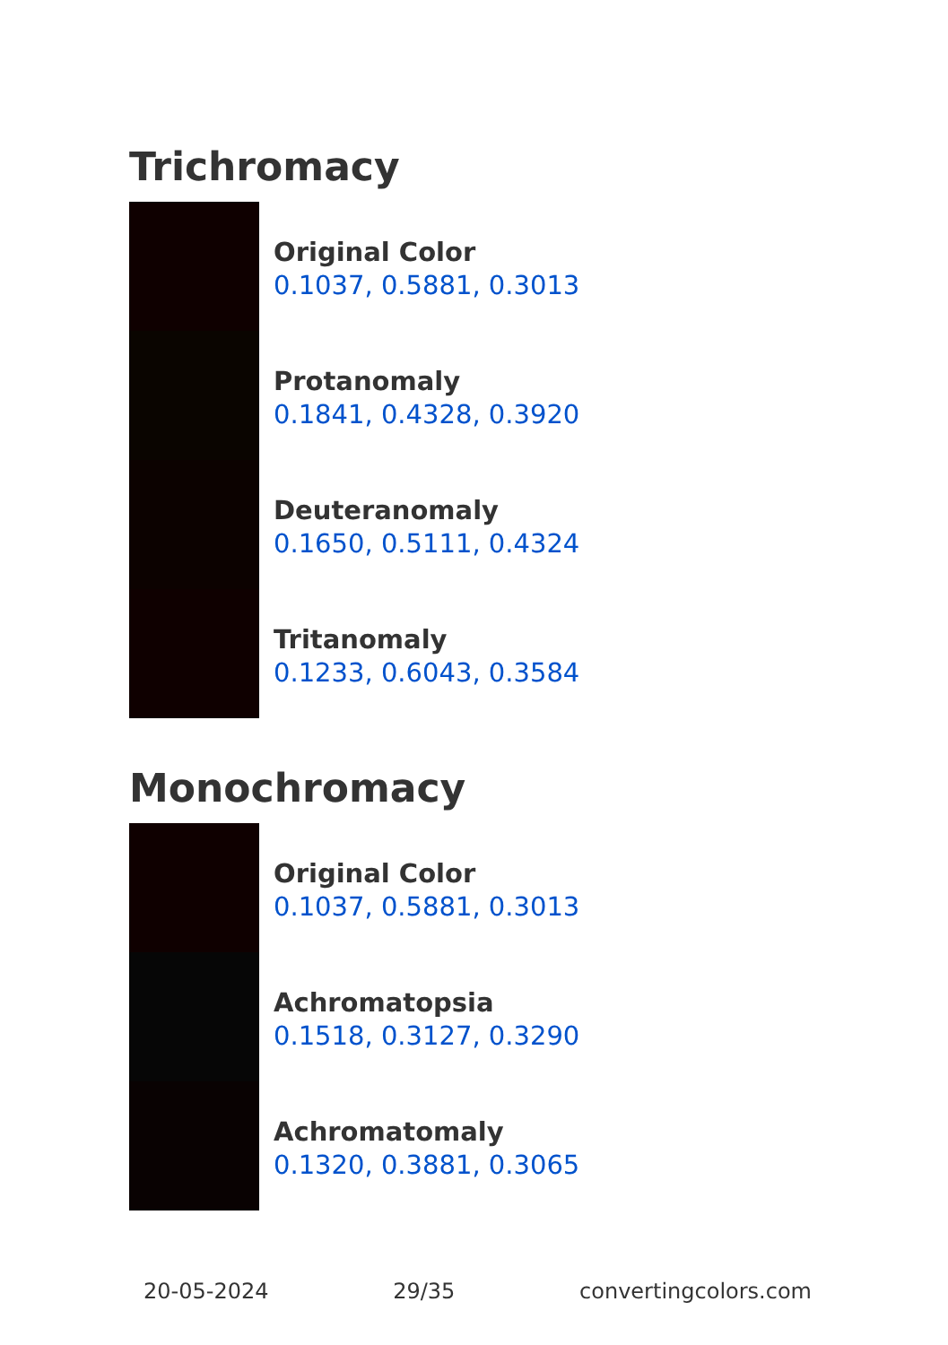Trichromacy
Original Color
0.1037, 0.5881, 0.3013
Protanomaly
0.1841, 0.4328, 0.3920
Deuteranomaly
0.1650, 0.5111, 0.4324
Tritanomaly
0.1233, 0.6043, 0.3584
Monochromacy
Original Color
0.1037, 0.5881, 0.3013
Achromatopsia
0.1518, 0.3127, 0.3290
Achromatomaly
0.1320, 0.3881, 0.3065
20-05-2024 29/35 convertingcolors.com